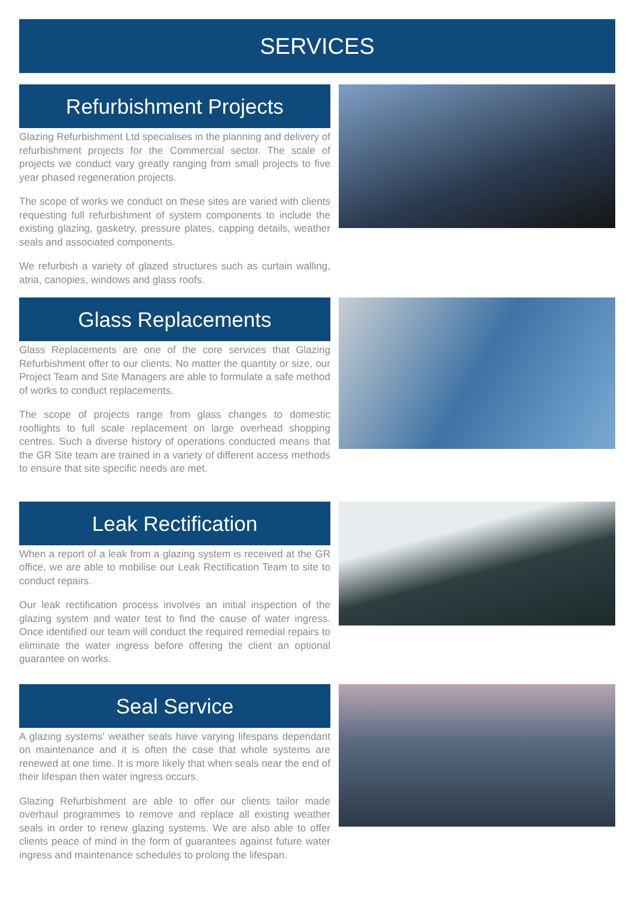SERVICES
Refurbishment Projects
Glazing Refurbishment Ltd specialises in the planning and delivery of refurbishment projects for the Commercial sector. The scale of projects we conduct vary greatly ranging from small projects to five year phased regeneration projects.
The scope of works we conduct on these sites are varied with clients requesting full refurbishment of system components to include the existing glazing, gasketry, pressure plates, capping details, weather seals and associated components.
We refurbish a variety of glazed structures such as curtain walling, atria, canopies, windows and glass roofs.
Glass Replacements
Glass Replacements are one of the core services that Glazing Refurbishment offer to our clients. No matter the quantity or size, our Project Team and Site Managers are able to formulate a safe method of works to conduct replacements.
The scope of projects range from glass changes to domestic rooflights to full scale replacement on large overhead shopping centres. Such a diverse history of operations conducted means that the GR Site team are trained in a variety of different access methods to ensure that site specific needs are met.
Leak Rectification
When a report of a leak from a glazing system is received at the GR office, we are able to mobilise our Leak Rectification Team to site to conduct repairs.
Our leak rectification process involves an initial inspection of the glazing system and water test to find the cause of water ingress. Once identified our team will conduct the required remedial repairs to eliminate the water ingress before offering the client an optional guarantee on works.
Seal Service
A glazing systems' weather seals have varying lifespans dependant on maintenance and it is often the case that whole systems are renewed at one time. It is more likely that when seals near the end of their lifespan then water ingress occurs.
Glazing Refurbishment are able to offer our clients tailor made overhaul programmes to remove and replace all existing weather seals in order to renew glazing systems. We are also able to offer clients peace of mind in the form of guarantees against future water ingress and maintenance schedules to prolong the lifespan.